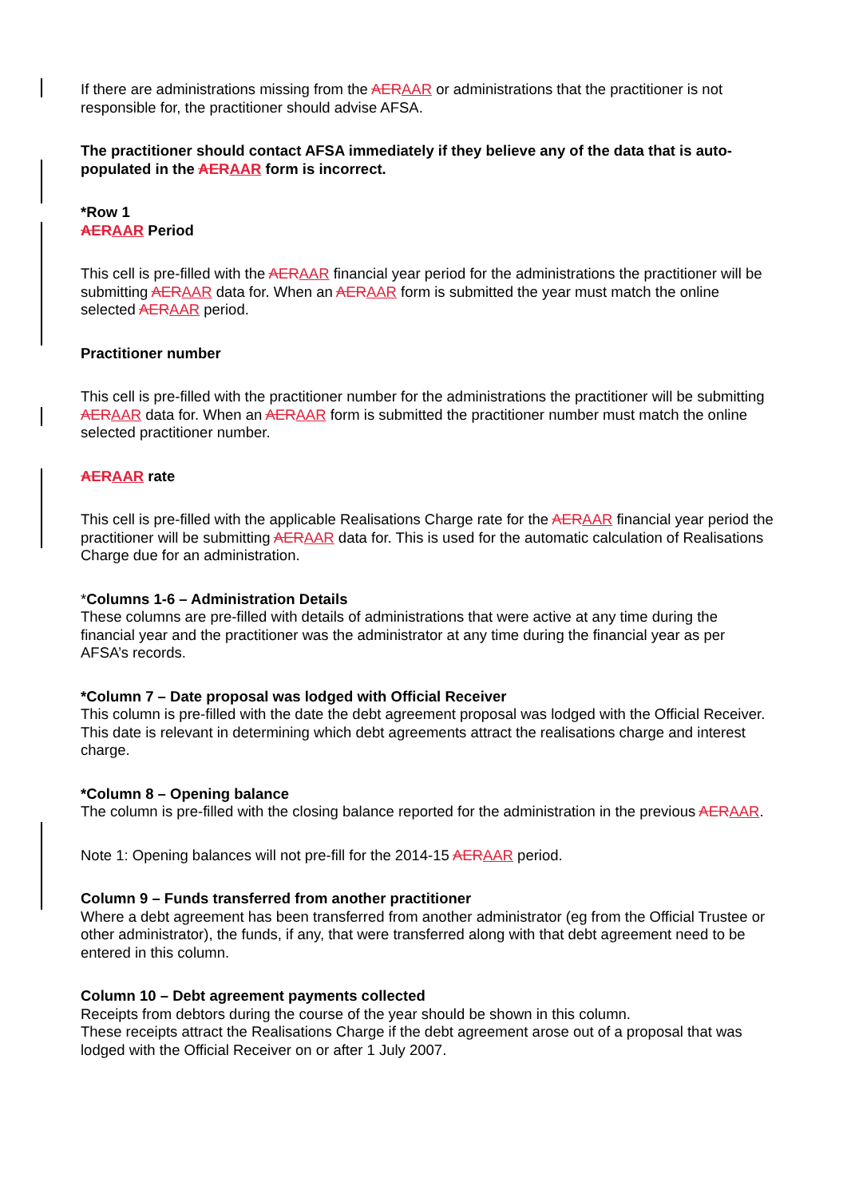If there are administrations missing from the AERAAR or administrations that the practitioner is not responsible for, the practitioner should advise AFSA.
The practitioner should contact AFSA immediately if they believe any of the data that is auto-populated in the AERAAR form is incorrect.
*Row 1
AERAAR Period
This cell is pre-filled with the AERAAR financial year period for the administrations the practitioner will be submitting AERAAR data for. When an AERAAR form is submitted the year must match the online selected AERAAR period.
Practitioner number
This cell is pre-filled with the practitioner number for the administrations the practitioner will be submitting AERAAR data for. When an AERAAR form is submitted the practitioner number must match the online selected practitioner number.
AERAAR rate
This cell is pre-filled with the applicable Realisations Charge rate for the AERAAR financial year period the practitioner will be submitting AERAAR data for. This is used for the automatic calculation of Realisations Charge due for an administration.
*Columns 1-6 – Administration Details
These columns are pre-filled with details of administrations that were active at any time during the financial year and the practitioner was the administrator at any time during the financial year as per AFSA’s records.
*Column 7 – Date proposal was lodged with Official Receiver
This column is pre-filled with the date the debt agreement proposal was lodged with the Official Receiver. This date is relevant in determining which debt agreements attract the realisations charge and interest charge.
*Column 8 – Opening balance
The column is pre-filled with the closing balance reported for the administration in the previous AERAAR.
Note 1: Opening balances will not pre-fill for the 2014-15 AERAAR period.
Column 9 – Funds transferred from another practitioner
Where a debt agreement has been transferred from another administrator (eg from the Official Trustee or other administrator), the funds, if any, that were transferred along with that debt agreement need to be entered in this column.
Column 10 – Debt agreement payments collected
Receipts from debtors during the course of the year should be shown in this column.
These receipts attract the Realisations Charge if the debt agreement arose out of a proposal that was lodged with the Official Receiver on or after 1 July 2007.